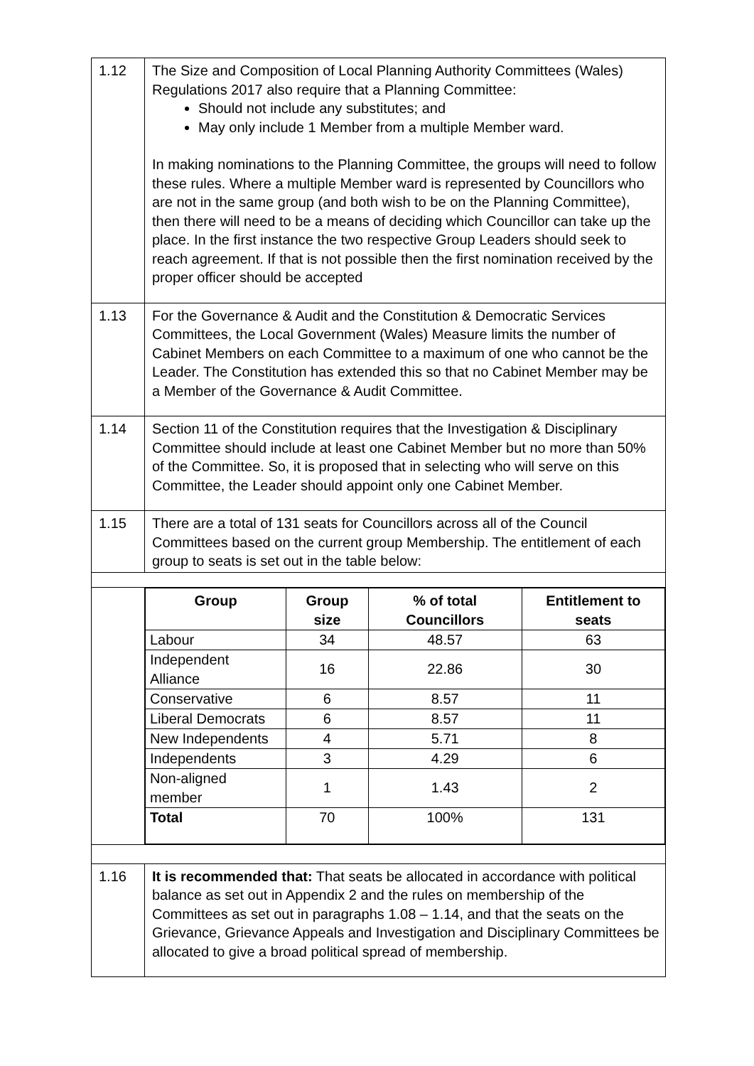| 1.12 | The Size and Composition of Local Planning Authority Committees (Wales) Regulations 2017 also require that a Planning Committee: Should not include any substitutes; and May only include 1 Member from a multiple Member ward. In making nominations to the Planning Committee, the groups will need to follow these rules. Where a multiple Member ward is represented by Councillors who are not in the same group (and both wish to be on the Planning Committee), then there will need to be a means of deciding which Councillor can take up the place. In the first instance the two respective Group Leaders should seek to reach agreement. If that is not possible then the first nomination received by the proper officer should be accepted |
| 1.13 | For the Governance & Audit and the Constitution & Democratic Services Committees, the Local Government (Wales) Measure limits the number of Cabinet Members on each Committee to a maximum of one who cannot be the Leader. The Constitution has extended this so that no Cabinet Member may be a Member of the Governance & Audit Committee. |
| 1.14 | Section 11 of the Constitution requires that the Investigation & Disciplinary Committee should include at least one Cabinet Member but no more than 50% of the Committee. So, it is proposed that in selecting who will serve on this Committee, the Leader should appoint only one Cabinet Member. |
| 1.15 | There are a total of 131 seats for Councillors across all of the Council Committees based on the current group Membership. The entitlement of each group to seats is set out in the table below: |
| | / Group / Group size / % of total Councillors / Entitlement to seats / / --- / --- / --- / --- / / Labour / 34 / 48.57 / 63 / / Independent Alliance / 16 / 22.86 / 30 / / Conservative / 6 / 8.57 / 11 / / Liberal Democrats / 6 / 8.57 / 11 / / New Independents / 4 / 5.71 / 8 / / Independents / 3 / 4.29 / 6 / / Non-aligned member / 1 / 1.43 / 2 / / Total / 70 / 100% / 131 / |
| 1.16 | It is recommended that: That seats be allocated in accordance with political balance as set out in Appendix 2 and the rules on membership of the Committees as set out in paragraphs 1.08 – 1.14, and that the seats on the Grievance, Grievance Appeals and Investigation and Disciplinary Committees be allocated to give a broad political spread of membership. |